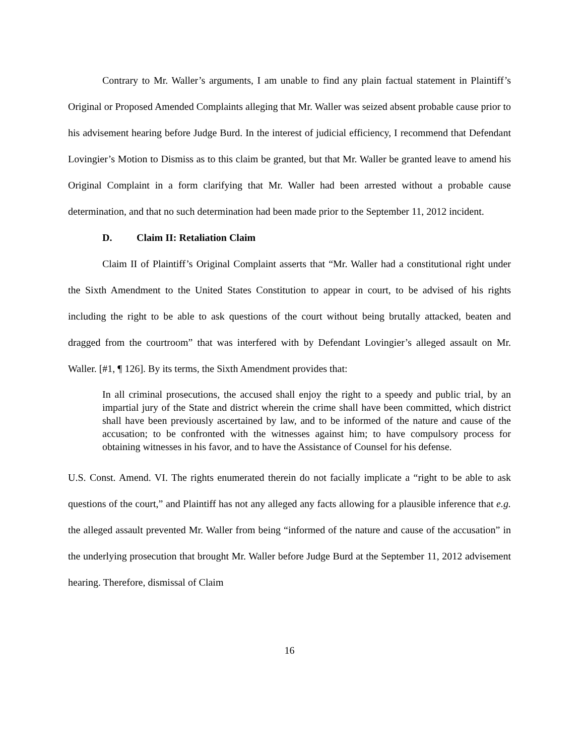Contrary to Mr. Waller’s arguments, I am unable to find any plain factual statement in Plaintiff’s Original or Proposed Amended Complaints alleging that Mr. Waller was seized absent probable cause prior to his advisement hearing before Judge Burd. In the interest of judicial efficiency, I recommend that Defendant Lovingier’s Motion to Dismiss as to this claim be granted, but that Mr. Waller be granted leave to amend his Original Complaint in a form clarifying that Mr. Waller had been arrested without a probable cause determination, and that no such determination had been made prior to the September 11, 2012 incident.
D. Claim II: Retaliation Claim
Claim II of Plaintiff’s Original Complaint asserts that “Mr. Waller had a constitutional right under the Sixth Amendment to the United States Constitution to appear in court, to be advised of his rights including the right to be able to ask questions of the court without being brutally attacked, beaten and dragged from the courtroom” that was interfered with by Defendant Lovingier’s alleged assault on Mr. Waller. [#1, ¶ 126]. By its terms, the Sixth Amendment provides that:
In all criminal prosecutions, the accused shall enjoy the right to a speedy and public trial, by an impartial jury of the State and district wherein the crime shall have been committed, which district shall have been previously ascertained by law, and to be informed of the nature and cause of the accusation; to be confronted with the witnesses against him; to have compulsory process for obtaining witnesses in his favor, and to have the Assistance of Counsel for his defense.
U.S. Const. Amend. VI. The rights enumerated therein do not facially implicate a “right to be able to ask questions of the court,” and Plaintiff has not any alleged any facts allowing for a plausible inference that e.g. the alleged assault prevented Mr. Waller from being “informed of the nature and cause of the accusation” in the underlying prosecution that brought Mr. Waller before Judge Burd at the September 11, 2012 advisement hearing. Therefore, dismissal of Claim
16